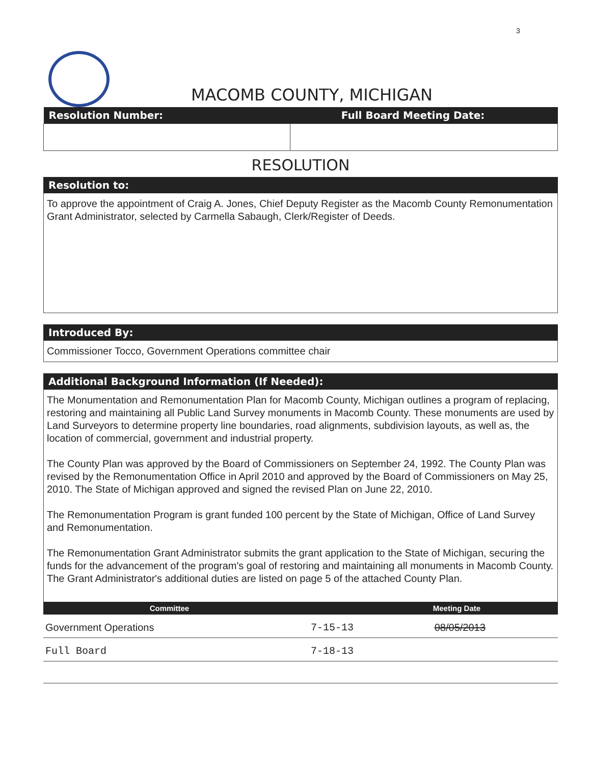3
MACOMB COUNTY, MICHIGAN
| Resolution Number: | Full Board Meeting Date: |
RESOLUTION
Resolution to:
To approve the appointment of Craig A. Jones, Chief Deputy Register as the Macomb County Remonumentation Grant Administrator, selected by Carmella Sabaugh, Clerk/Register of Deeds.
Introduced By:
Commissioner Tocco, Government Operations committee chair
Additional Background Information (If Needed):
The Monumentation and Remonumentation Plan for Macomb County, Michigan outlines a program of replacing, restoring and maintaining all Public Land Survey monuments in Macomb County. These monuments are used by Land Surveyors to determine property line boundaries, road alignments, subdivision layouts, as well as, the location of commercial, government and industrial property.
The County Plan was approved by the Board of Commissioners on September 24, 1992. The County Plan was revised by the Remonumentation Office in April 2010 and approved by the Board of Commissioners on May 25, 2010. The State of Michigan approved and signed the revised Plan on June 22, 2010.
The Remonumentation Program is grant funded 100 percent by the State of Michigan, Office of Land Survey and Remonumentation.
The Remonumentation Grant Administrator submits the grant application to the State of Michigan, securing the funds for the advancement of the program's goal of restoring and maintaining all monuments in Macomb County. The Grant Administrator's additional duties are listed on page 5 of the attached County Plan.
| Committee | | Meeting Date |
| --- | --- | --- |
| Government Operations | 7-15-13 | 08/05/2013 |
| Full Board | 7-18-13 | |